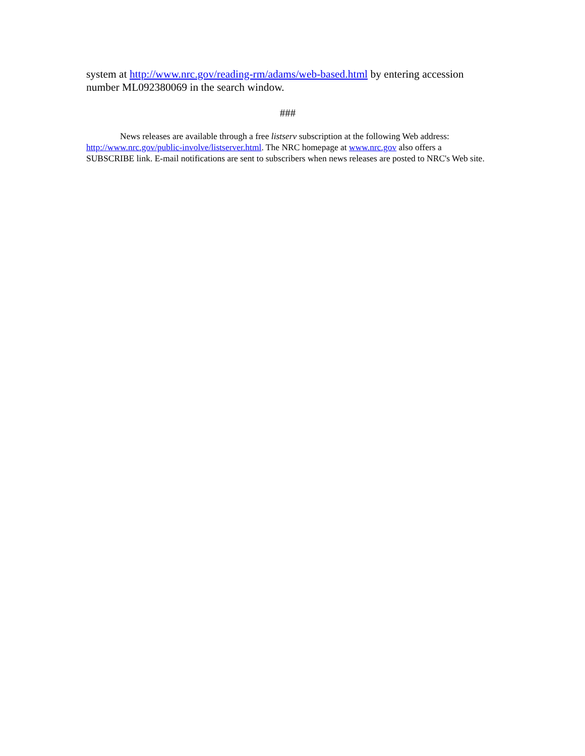system at http://www.nrc.gov/reading-rm/adams/web-based.html by entering accession number ML092380069 in the search window.
###
News releases are available through a free listserv subscription at the following Web address: http://www.nrc.gov/public-involve/listserver.html. The NRC homepage at www.nrc.gov also offers a SUBSCRIBE link. E-mail notifications are sent to subscribers when news releases are posted to NRC's Web site.